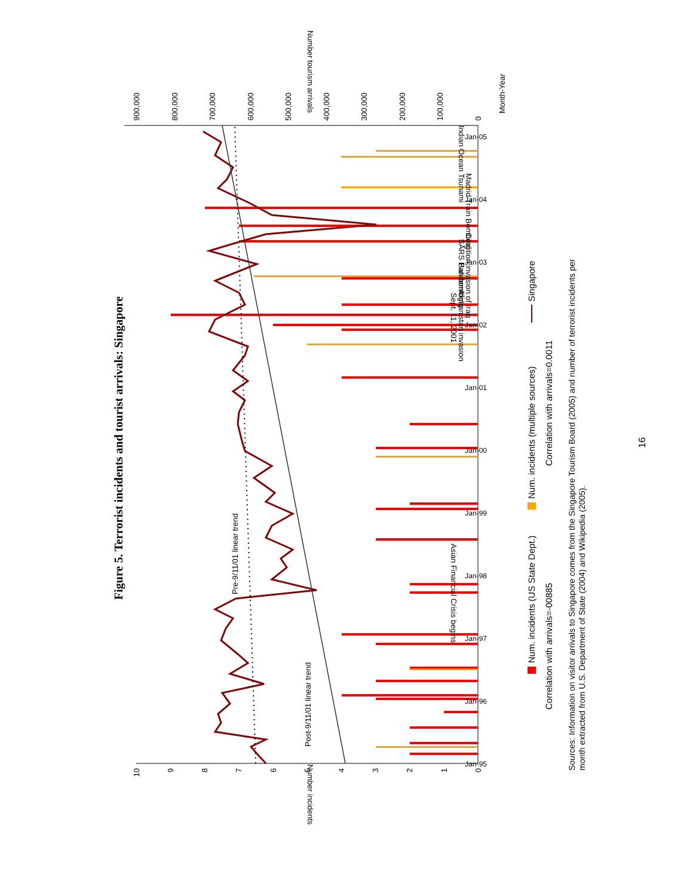Figure 5. Terrorist incidents and tourist arrivals: Singapore
0
1
2
3
4
5
6
7
8
9
10
0
100,000
200,000
300,000
400,000
500,000
600,000
700,000
800,000
900,000
Month-Year
Number incidents
Number tourism arrivals
Post-9/11/01 linear trend
Pre-9/11/01 linear trend
Asian Financial Crisis begins
Sept. 11, 2001
Afghanistan invasion
Bali bombing
Coalition invasion of Iraq
SARS Pandemic
Madrid Train Bombing
Indian Ocean Tsunami
Jan-95
Jan-96
Jan-97
Jan-98
Jan-99
Jan-00
Jan-01
Jan-02
Jan-03
Jan-04
Jan-05
Num. incidents (US State Dept.)
Correlation with arrivals=-00885
Num. incidents (multiple sources)
Correlation with arrivals=0.0011
Singapore
Sources: Information on visitor arrivals to Singapore comes from the Singapore Tourism Board (2005) and number of terrorist incidents per
month extracted from U.S. Department of State (2004) and Wikipedia (2005).
16